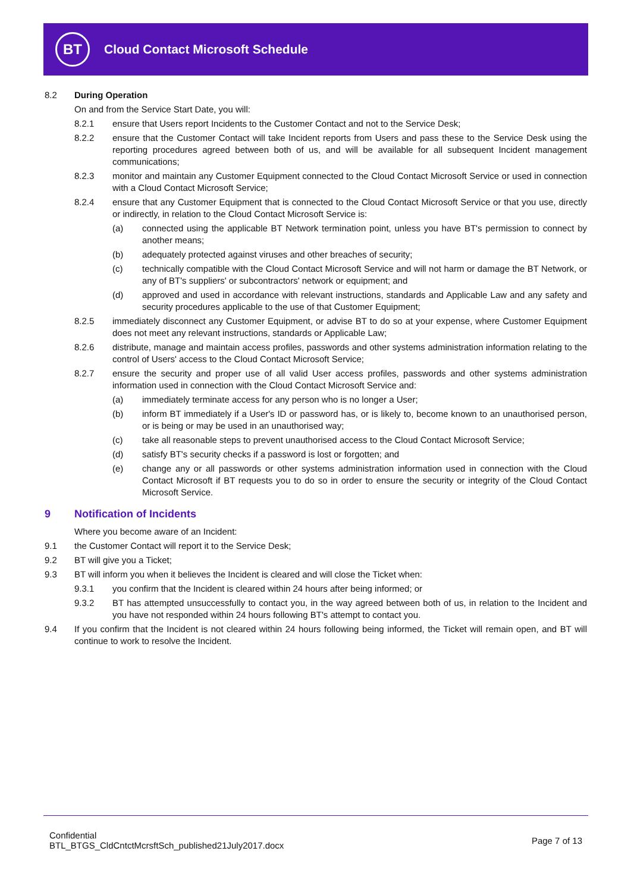BT
Cloud Contact Microsoft Schedule
8.2 During Operation
On and from the Service Start Date, you will:
8.2.1 ensure that Users report Incidents to the Customer Contact and not to the Service Desk;
8.2.2 ensure that the Customer Contact will take Incident reports from Users and pass these to the Service Desk using the reporting procedures agreed between both of us, and will be available for all subsequent Incident management communications;
8.2.3 monitor and maintain any Customer Equipment connected to the Cloud Contact Microsoft Service or used in connection with a Cloud Contact Microsoft Service;
8.2.4 ensure that any Customer Equipment that is connected to the Cloud Contact Microsoft Service or that you use, directly or indirectly, in relation to the Cloud Contact Microsoft Service is:
(a) connected using the applicable BT Network termination point, unless you have BT's permission to connect by another means;
(b) adequately protected against viruses and other breaches of security;
(c) technically compatible with the Cloud Contact Microsoft Service and will not harm or damage the BT Network, or any of BT's suppliers' or subcontractors' network or equipment; and
(d) approved and used in accordance with relevant instructions, standards and Applicable Law and any safety and security procedures applicable to the use of that Customer Equipment;
8.2.5 immediately disconnect any Customer Equipment, or advise BT to do so at your expense, where Customer Equipment does not meet any relevant instructions, standards or Applicable Law;
8.2.6 distribute, manage and maintain access profiles, passwords and other systems administration information relating to the control of Users' access to the Cloud Contact Microsoft Service;
8.2.7 ensure the security and proper use of all valid User access profiles, passwords and other systems administration information used in connection with the Cloud Contact Microsoft Service and:
(a) immediately terminate access for any person who is no longer a User;
(b) inform BT immediately if a User's ID or password has, or is likely to, become known to an unauthorised person, or is being or may be used in an unauthorised way;
(c) take all reasonable steps to prevent unauthorised access to the Cloud Contact Microsoft Service;
(d) satisfy BT's security checks if a password is lost or forgotten; and
(e) change any or all passwords or other systems administration information used in connection with the Cloud Contact Microsoft if BT requests you to do so in order to ensure the security or integrity of the Cloud Contact Microsoft Service.
9 Notification of Incidents
Where you become aware of an Incident:
9.1 the Customer Contact will report it to the Service Desk;
9.2 BT will give you a Ticket;
9.3 BT will inform you when it believes the Incident is cleared and will close the Ticket when:
9.3.1 you confirm that the Incident is cleared within 24 hours after being informed; or
9.3.2 BT has attempted unsuccessfully to contact you, in the way agreed between both of us, in relation to the Incident and you have not responded within 24 hours following BT's attempt to contact you.
9.4 If you confirm that the Incident is not cleared within 24 hours following being informed, the Ticket will remain open, and BT will continue to work to resolve the Incident.
Confidential
BTL_BTGS_CldCntctMcrsftSch_published21July2017.docx
Page 7 of 13